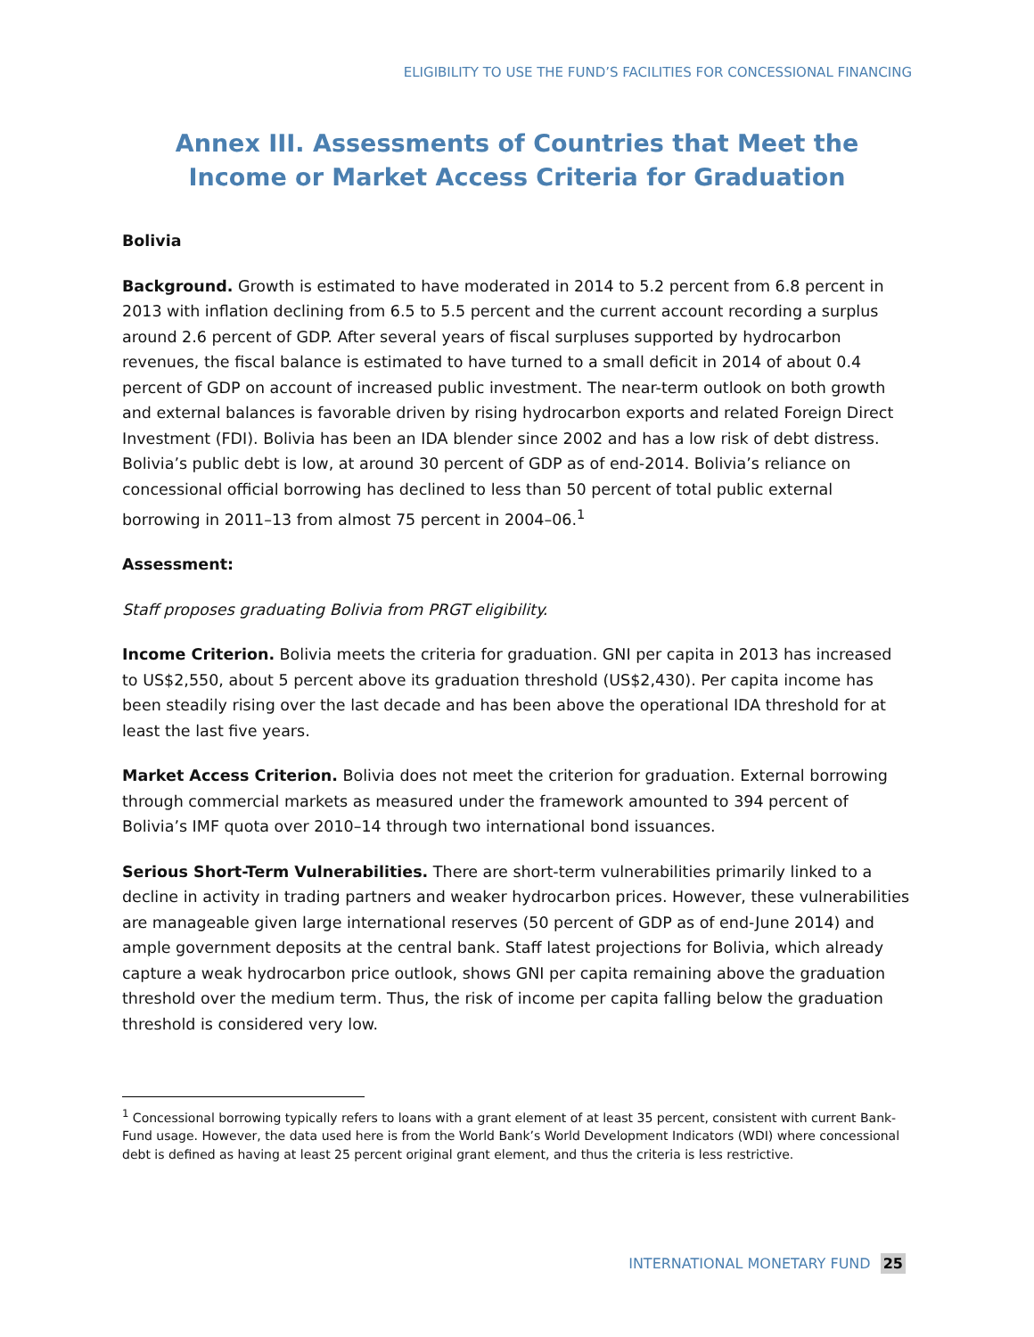ELIGIBILITY TO USE THE FUND’S FACILITIES FOR CONCESSIONAL FINANCING
Annex III. Assessments of Countries that Meet the Income or Market Access Criteria for Graduation
Bolivia
Background. Growth is estimated to have moderated in 2014 to 5.2 percent from 6.8 percent in 2013 with inflation declining from 6.5 to 5.5 percent and the current account recording a surplus around 2.6 percent of GDP. After several years of fiscal surpluses supported by hydrocarbon revenues, the fiscal balance is estimated to have turned to a small deficit in 2014 of about 0.4 percent of GDP on account of increased public investment. The near-term outlook on both growth and external balances is favorable driven by rising hydrocarbon exports and related Foreign Direct Investment (FDI). Bolivia has been an IDA blender since 2002 and has a low risk of debt distress. Bolivia’s public debt is low, at around 30 percent of GDP as of end-2014. Bolivia’s reliance on concessional official borrowing has declined to less than 50 percent of total public external borrowing in 2011–13 from almost 75 percent in 2004–06.<sup>1</sup>
Assessment:
Staff proposes graduating Bolivia from PRGT eligibility.
Income Criterion. Bolivia meets the criteria for graduation. GNI per capita in 2013 has increased to US$2,550, about 5 percent above its graduation threshold (US$2,430). Per capita income has been steadily rising over the last decade and has been above the operational IDA threshold for at least the last five years.
Market Access Criterion. Bolivia does not meet the criterion for graduation. External borrowing through commercial markets as measured under the framework amounted to 394 percent of Bolivia’s IMF quota over 2010–14 through two international bond issuances.
Serious Short-Term Vulnerabilities. There are short-term vulnerabilities primarily linked to a decline in activity in trading partners and weaker hydrocarbon prices. However, these vulnerabilities are manageable given large international reserves (50 percent of GDP as of end-June 2014) and ample government deposits at the central bank. Staff latest projections for Bolivia, which already capture a weak hydrocarbon price outlook, shows GNI per capita remaining above the graduation threshold over the medium term. Thus, the risk of income per capita falling below the graduation threshold is considered very low.
<sup>1</sup> Concessional borrowing typically refers to loans with a grant element of at least 35 percent, consistent with current Bank-Fund usage. However, the data used here is from the World Bank’s World Development Indicators (WDI) where concessional debt is defined as having at least 25 percent original grant element, and thus the criteria is less restrictive.
INTERNATIONAL MONETARY FUND 25